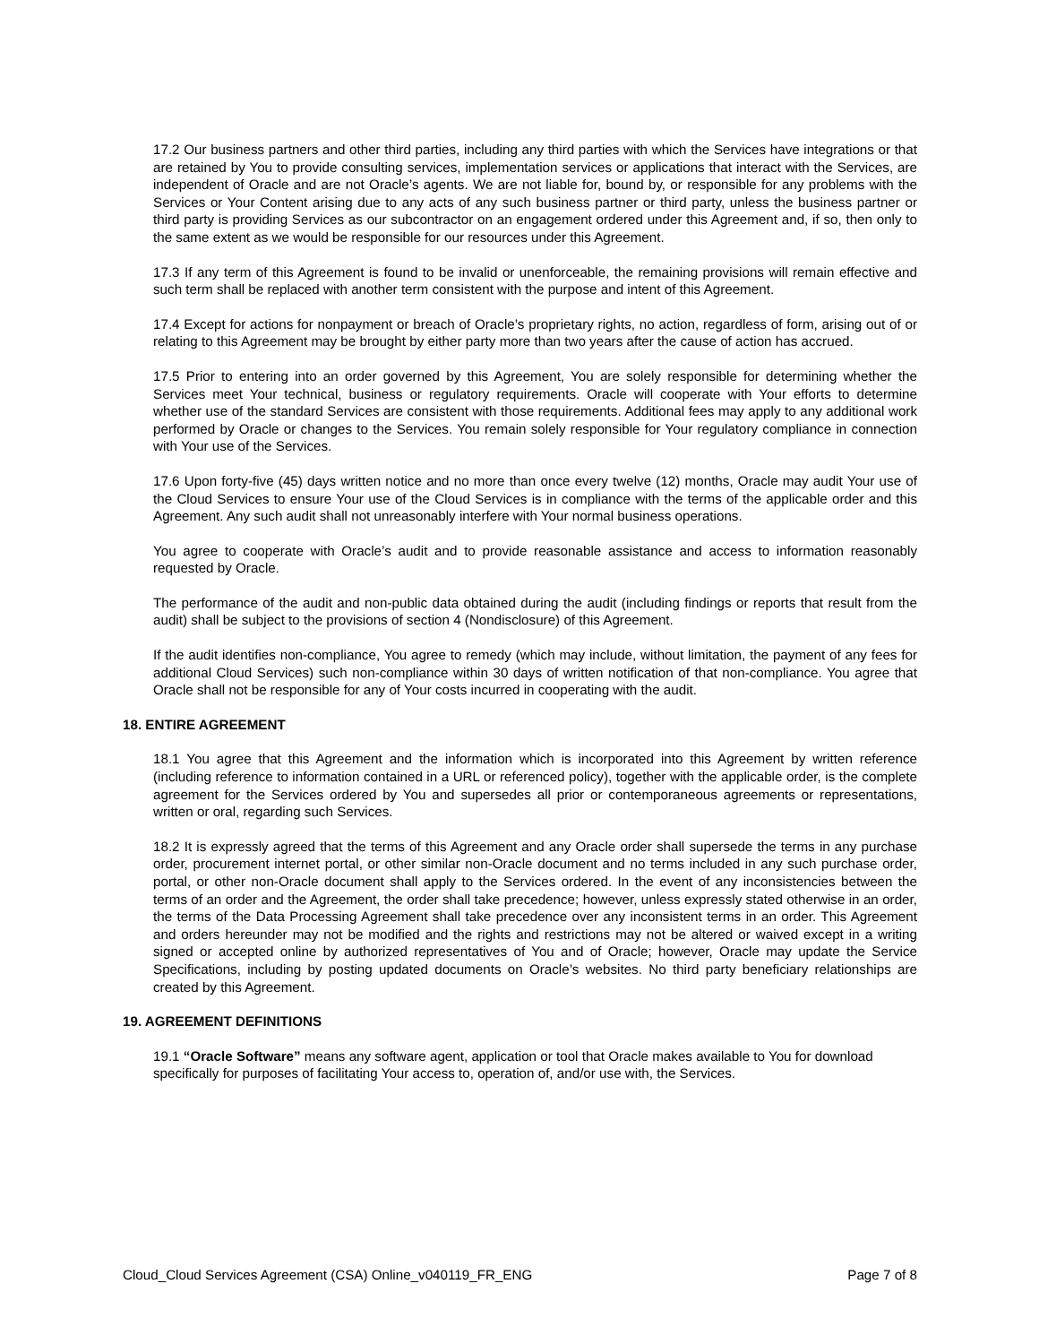17.2 Our business partners and other third parties, including any third parties with which the Services have integrations or that are retained by You to provide consulting services, implementation services or applications that interact with the Services, are independent of Oracle and are not Oracle’s agents. We are not liable for, bound by, or responsible for any problems with the Services or Your Content arising due to any acts of any such business partner or third party, unless the business partner or third party is providing Services as our subcontractor on an engagement ordered under this Agreement and, if so, then only to the same extent as we would be responsible for our resources under this Agreement.
17.3 If any term of this Agreement is found to be invalid or unenforceable, the remaining provisions will remain effective and such term shall be replaced with another term consistent with the purpose and intent of this Agreement.
17.4 Except for actions for nonpayment or breach of Oracle’s proprietary rights, no action, regardless of form, arising out of or relating to this Agreement may be brought by either party more than two years after the cause of action has accrued.
17.5 Prior to entering into an order governed by this Agreement, You are solely responsible for determining whether the Services meet Your technical, business or regulatory requirements. Oracle will cooperate with Your efforts to determine whether use of the standard Services are consistent with those requirements. Additional fees may apply to any additional work performed by Oracle or changes to the Services. You remain solely responsible for Your regulatory compliance in connection with Your use of the Services.
17.6 Upon forty-five (45) days written notice and no more than once every twelve (12) months, Oracle may audit Your use of the Cloud Services to ensure Your use of the Cloud Services is in compliance with the terms of the applicable order and this Agreement. Any such audit shall not unreasonably interfere with Your normal business operations.
You agree to cooperate with Oracle’s audit and to provide reasonable assistance and access to information reasonably requested by Oracle.
The performance of the audit and non-public data obtained during the audit (including findings or reports that result from the audit) shall be subject to the provisions of section 4 (Nondisclosure) of this Agreement.
If the audit identifies non-compliance, You agree to remedy (which may include, without limitation, the payment of any fees for additional Cloud Services) such non-compliance within 30 days of written notification of that non-compliance. You agree that Oracle shall not be responsible for any of Your costs incurred in cooperating with the audit.
18. ENTIRE AGREEMENT
18.1 You agree that this Agreement and the information which is incorporated into this Agreement by written reference (including reference to information contained in a URL or referenced policy), together with the applicable order, is the complete agreement for the Services ordered by You and supersedes all prior or contemporaneous agreements or representations, written or oral, regarding such Services.
18.2 It is expressly agreed that the terms of this Agreement and any Oracle order shall supersede the terms in any purchase order, procurement internet portal, or other similar non-Oracle document and no terms included in any such purchase order, portal, or other non-Oracle document shall apply to the Services ordered. In the event of any inconsistencies between the terms of an order and the Agreement, the order shall take precedence; however, unless expressly stated otherwise in an order, the terms of the Data Processing Agreement shall take precedence over any inconsistent terms in an order. This Agreement and orders hereunder may not be modified and the rights and restrictions may not be altered or waived except in a writing signed or accepted online by authorized representatives of You and of Oracle; however, Oracle may update the Service Specifications, including by posting updated documents on Oracle’s websites. No third party beneficiary relationships are created by this Agreement.
19. AGREEMENT DEFINITIONS
19.1 “Oracle Software” means any software agent, application or tool that Oracle makes available to You for download specifically for purposes of facilitating Your access to, operation of, and/or use with, the Services.
Cloud_Cloud Services Agreement (CSA) Online_v040119_FR_ENG Page 7 of 8